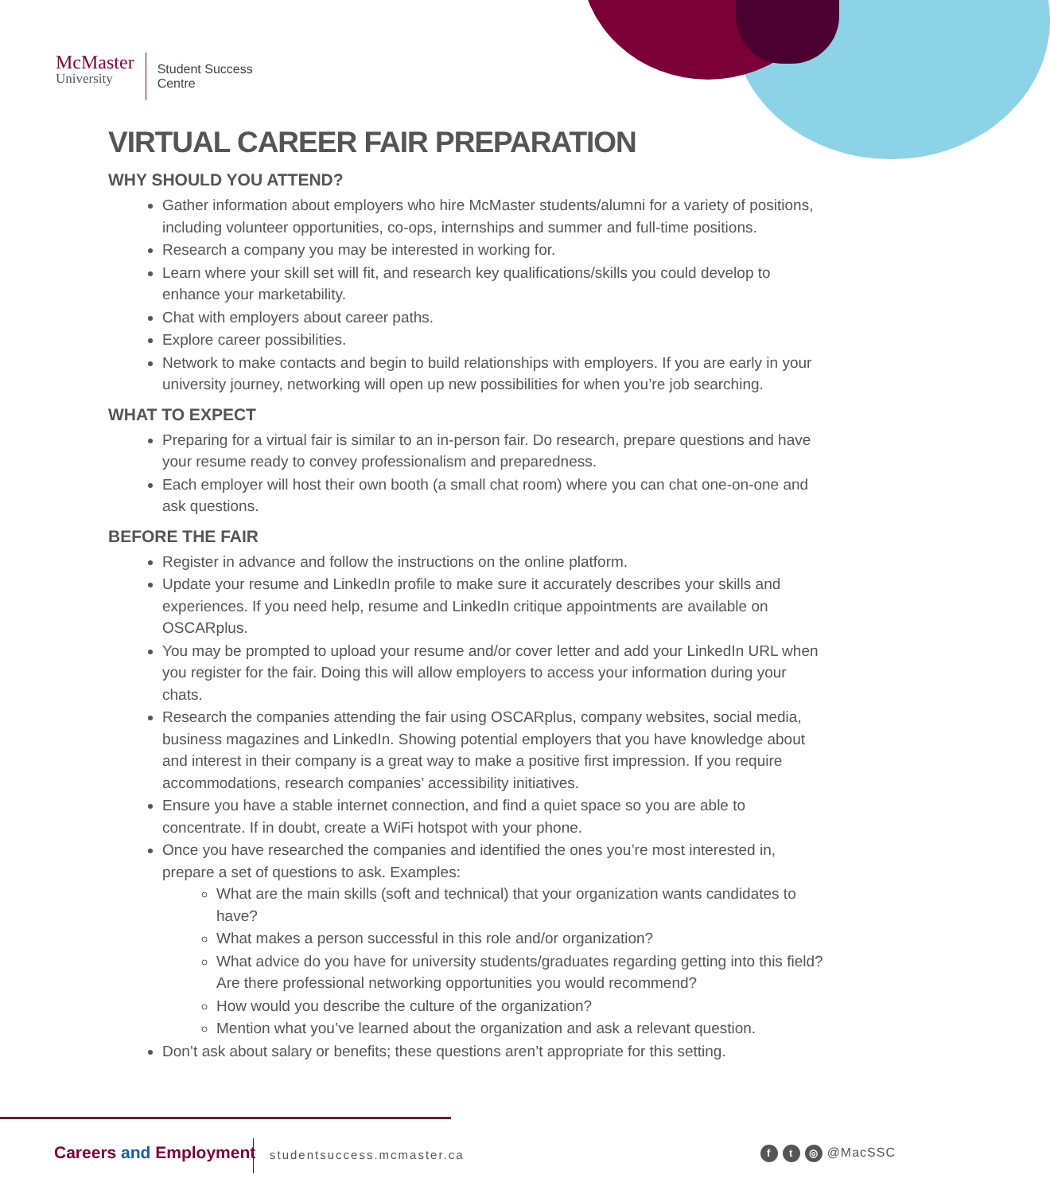McMaster
University
Student Success
Centre
VIRTUAL CAREER FAIR PREPARATION
WHY SHOULD YOU ATTEND?
Gather information about employers who hire McMaster students/alumni for a variety of positions, including volunteer opportunities, co-ops, internships and summer and full-time positions.
Research a company you may be interested in working for.
Learn where your skill set will fit, and research key qualifications/skills you could develop to enhance your marketability.
Chat with employers about career paths.
Explore career possibilities.
Network to make contacts and begin to build relationships with employers. If you are early in your university journey, networking will open up new possibilities for when you’re job searching.
WHAT TO EXPECT
Preparing for a virtual fair is similar to an in-person fair. Do research, prepare questions and have your resume ready to convey professionalism and preparedness.
Each employer will host their own booth (a small chat room) where you can chat one-on-one and ask questions.
BEFORE THE FAIR
Register in advance and follow the instructions on the online platform.
Update your resume and LinkedIn profile to make sure it accurately describes your skills and experiences. If you need help, resume and LinkedIn critique appointments are available on OSCARplus.
You may be prompted to upload your resume and/or cover letter and add your LinkedIn URL when you register for the fair. Doing this will allow employers to access your information during your chats.
Research the companies attending the fair using OSCARplus, company websites, social media, business magazines and LinkedIn. Showing potential employers that you have knowledge about and interest in their company is a great way to make a positive first impression. If you require accommodations, research companies’ accessibility initiatives.
Ensure you have a stable internet connection, and find a quiet space so you are able to concentrate. If in doubt, create a WiFi hotspot with your phone.
Once you have researched the companies and identified the ones you’re most interested in, prepare a set of questions to ask. Examples:
What are the main skills (soft and technical) that your organization wants candidates to have?
What makes a person successful in this role and/or organization?
What advice do you have for university students/graduates regarding getting into this field? Are there professional networking opportunities you would recommend?
How would you describe the culture of the organization?
Mention what you’ve learned about the organization and ask a relevant question.
Don’t ask about salary or benefits; these questions aren’t appropriate for this setting.
Careers and Employment studentsuccess.mcmaster.ca ft ◎ @MacSSC